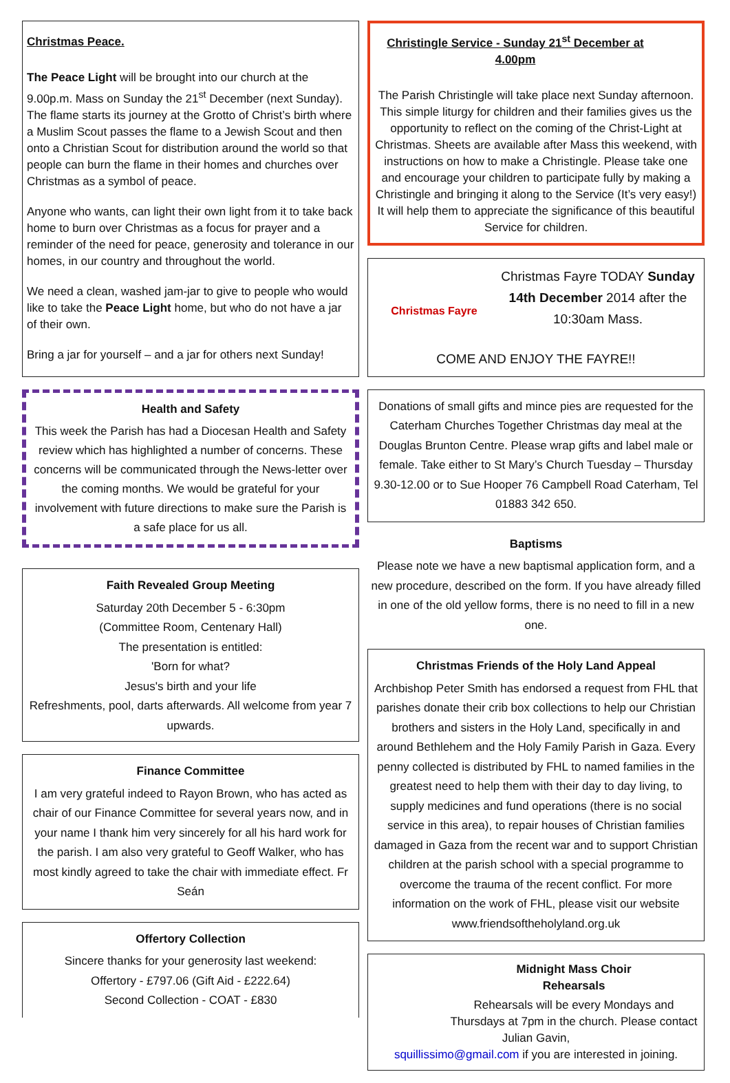Christmas Peace.
The Peace Light will be brought into our church at the 9.00p.m. Mass on Sunday the 21<sup>st</sup> December (next Sunday). The flame starts its journey at the Grotto of Christ’s birth where a Muslim Scout passes the flame to a Jewish Scout and then onto a Christian Scout for distribution around the world so that people can burn the flame in their homes and churches over Christmas as a symbol of peace.
Anyone who wants, can light their own light from it to take back home to burn over Christmas as a focus for prayer and a reminder of the need for peace, generosity and tolerance in our homes, in our country and throughout the world.
We need a clean, washed jam-jar to give to people who would like to take the Peace Light home, but who do not have a jar of their own.
Bring a jar for yourself – and a jar for others next Sunday!
Health and Safety
This week the Parish has had a Diocesan Health and Safety review which has highlighted a number of concerns. These concerns will be communicated through the News-letter over the coming months. We would be grateful for your involvement with future directions to make sure the Parish is a safe place for us all.
Faith Revealed Group Meeting
Saturday 20th December 5 - 6:30pm
(Committee Room, Centenary Hall)
The presentation is entitled:
'Born for what?
Jesus's birth and your life
Refreshments, pool, darts afterwards. All welcome from year 7 upwards.
Finance Committee
I am very grateful indeed to Rayon Brown, who has acted as chair of our Finance Committee for several years now, and in your name I thank him very sincerely for all his hard work for the parish. I am also very grateful to Geoff Walker, who has most kindly agreed to take the chair with immediate effect. Fr Seán
Offertory Collection
Sincere thanks for your generosity last weekend:
Offertory - £797.06 (Gift Aid - £222.64)
Second Collection - COAT - £830
Christingle Service - Sunday 21<sup>st</sup> December at 4.00pm
The Parish Christingle will take place next Sunday afternoon. This simple liturgy for children and their families gives us the opportunity to reflect on the coming of the Christ-Light at Christmas. Sheets are available after Mass this weekend, with instructions on how to make a Christingle. Please take one and encourage your children to participate fully by making a Christingle and bringing it along to the Service (It’s very easy!) It will help them to appreciate the significance of this beautiful Service for children.
Christmas Fayre
Christmas Fayre TODAY Sunday 14th December 2014 after the 10:30am Mass.
COME AND ENJOY THE FAYRE!!
Donations of small gifts and mince pies are requested for the Caterham Churches Together Christmas day meal at the Douglas Brunton Centre. Please wrap gifts and label male or female. Take either to St Mary’s Church Tuesday – Thursday 9.30-12.00 or to Sue Hooper 76 Campbell Road Caterham, Tel 01883 342 650.
Baptisms
Please note we have a new baptismal application form, and a new procedure, described on the form. If you have already filled in one of the old yellow forms, there is no need to fill in a new one.
Christmas Friends of the Holy Land Appeal
Archbishop Peter Smith has endorsed a request from FHL that parishes donate their crib box collections to help our Christian brothers and sisters in the Holy Land, specifically in and around Bethlehem and the Holy Family Parish in Gaza. Every penny collected is distributed by FHL to named families in the greatest need to help them with their day to day living, to supply medicines and fund operations (there is no social service in this area), to repair houses of Christian families damaged in Gaza from the recent war and to support Christian children at the parish school with a special programme to overcome the trauma of the recent conflict. For more information on the work of FHL, please visit our website www.friendsoftheholyland.org.uk
Midnight Mass Choir
Rehearsals
Rehearsals will be every Mondays and Thursdays at 7pm in the church. Please contact Julian Gavin,
squillissimo@gmail.com if you are interested in joining.